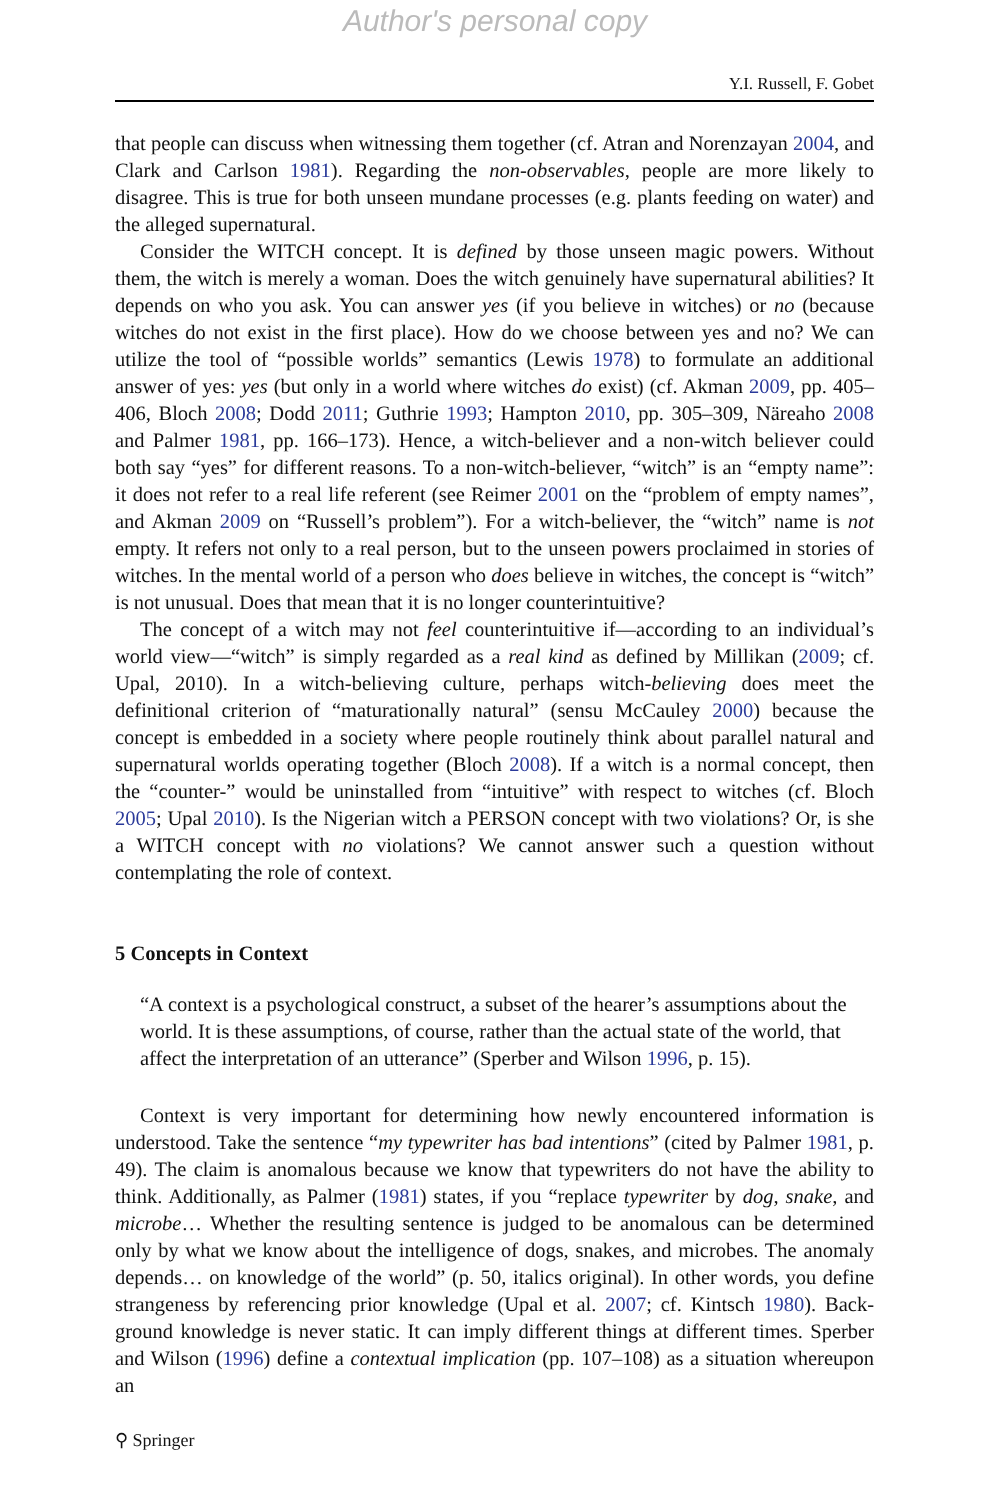Author's personal copy
Y.I. Russell, F. Gobet
that people can discuss when witnessing them together (cf. Atran and Norenzayan 2004, and Clark and Carlson 1981). Regarding the non-observables, people are more likely to disagree. This is true for both unseen mundane processes (e.g. plants feeding on water) and the alleged supernatural.
Consider the WITCH concept. It is defined by those unseen magic powers. Without them, the witch is merely a woman. Does the witch genuinely have supernatural abilities? It depends on who you ask. You can answer yes (if you believe in witches) or no (because witches do not exist in the first place). How do we choose between yes and no? We can utilize the tool of “possible worlds” semantics (Lewis 1978) to formulate an additional answer of yes: yes (but only in a world where witches do exist) (cf. Akman 2009, pp. 405–406, Bloch 2008; Dodd 2011; Guthrie 1993; Hampton 2010, pp. 305–309, Näreaho 2008 and Palmer 1981, pp. 166–173). Hence, a witch-believer and a non-witch believer could both say “yes” for different reasons. To a non-witch-believer, “witch” is an “empty name”: it does not refer to a real life referent (see Reimer 2001 on the “problem of empty names”, and Akman 2009 on “Russell’s problem”). For a witch-believer, the “witch” name is not empty. It refers not only to a real person, but to the unseen powers proclaimed in stories of witches. In the mental world of a person who does believe in witches, the concept is “witch” is not unusual. Does that mean that it is no longer counterintuitive?
The concept of a witch may not feel counterintuitive if—according to an individual’s world view—“witch” is simply regarded as a real kind as defined by Millikan (2009; cf. Upal, 2010). In a witch-believing culture, perhaps witch-believing does meet the definitional criterion of “maturationally natural” (sensu McCauley 2000) because the concept is embedded in a society where people routinely think about parallel natural and supernatural worlds operating together (Bloch 2008). If a witch is a normal concept, then the “counter-” would be uninstalled from “intuitive” with respect to witches (cf. Bloch 2005; Upal 2010). Is the Nigerian witch a PERSON concept with two violations? Or, is she a WITCH concept with no violations? We cannot answer such a question without contemplating the role of context.
5 Concepts in Context
“A context is a psychological construct, a subset of the hearer’s assumptions about the world. It is these assumptions, of course, rather than the actual state of the world, that affect the interpretation of an utterance” (Sperber and Wilson 1996, p. 15).
Context is very important for determining how newly encountered information is understood. Take the sentence “my typewriter has bad intentions” (cited by Palmer 1981, p. 49). The claim is anomalous because we know that typewriters do not have the ability to think. Additionally, as Palmer (1981) states, if you “replace typewriter by dog, snake, and microbe… Whether the resulting sentence is judged to be anomalous can be determined only by what we know about the intelligence of dogs, snakes, and microbes. The anomaly depends… on knowledge of the world” (p. 50, italics original). In other words, you define strangeness by referencing prior knowledge (Upal et al. 2007; cf. Kintsch 1980). Back-ground knowledge is never static. It can imply different things at different times. Sperber and Wilson (1996) define a contextual implication (pp. 107–108) as a situation whereupon an
⚲ Springer